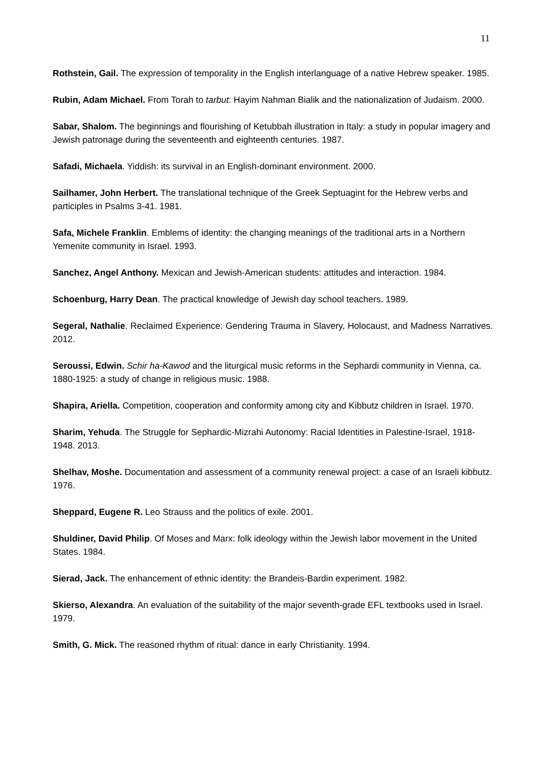11
Rothstein, Gail. The expression of temporality in the English interlanguage of a native Hebrew speaker. 1985.
Rubin, Adam Michael. From Torah to tarbut: Hayim Nahman Bialik and the nationalization of Judaism. 2000.
Sabar, Shalom. The beginnings and flourishing of Ketubbah illustration in Italy: a study in popular imagery and Jewish patronage during the seventeenth and eighteenth centuries. 1987.
Safadi, Michaela. Yiddish: its survival in an English-dominant environment. 2000.
Sailhamer, John Herbert. The translational technique of the Greek Septuagint for the Hebrew verbs and participles in Psalms 3-41. 1981.
Safa, Michele Franklin. Emblems of identity: the changing meanings of the traditional arts in a Northern Yemenite community in Israel. 1993.
Sanchez, Angel Anthony. Mexican and Jewish-American students: attitudes and interaction. 1984.
Schoenburg, Harry Dean. The practical knowledge of Jewish day school teachers. 1989.
Segeral, Nathalie. Reclaimed Experience: Gendering Trauma in Slavery, Holocaust, and Madness Narratives. 2012.
Seroussi, Edwin. Schir ha-Kawod and the liturgical music reforms in the Sephardi community in Vienna, ca. 1880-1925: a study of change in religious music. 1988.
Shapira, Ariella. Competition, cooperation and conformity among city and Kibbutz children in Israel. 1970.
Sharim, Yehuda. The Struggle for Sephardic-Mizrahi Autonomy: Racial Identities in Palestine-Israel, 1918-1948. 2013.
Shelhav, Moshe. Documentation and assessment of a community renewal project: a case of an Israeli kibbutz. 1976.
Sheppard, Eugene R. Leo Strauss and the politics of exile. 2001.
Shuldiner, David Philip. Of Moses and Marx: folk ideology within the Jewish labor movement in the United States. 1984.
Sierad, Jack. The enhancement of ethnic identity: the Brandeis-Bardin experiment. 1982.
Skierso, Alexandra. An evaluation of the suitability of the major seventh-grade EFL textbooks used in Israel. 1979.
Smith, G. Mick. The reasoned rhythm of ritual: dance in early Christianity. 1994.